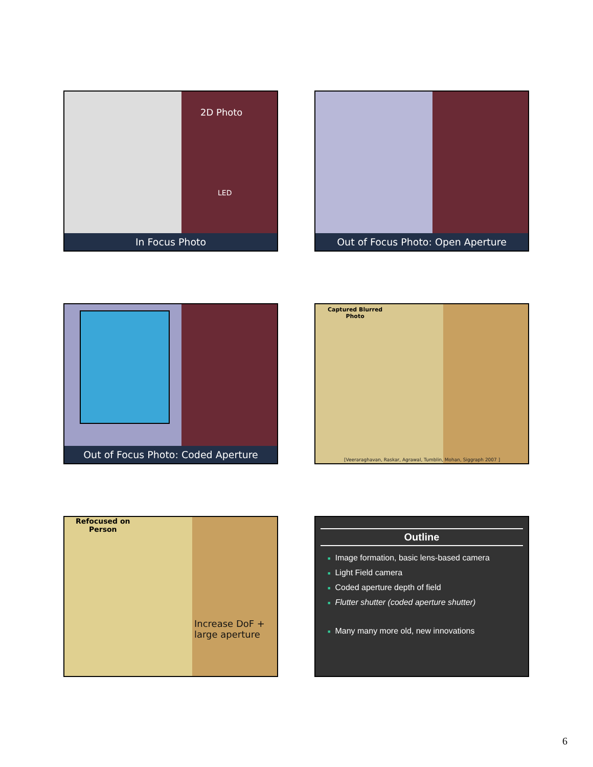2D Photo
LED
In Focus Photo
Out of Focus Photo: Open Aperture
Out of Focus Photo: Coded Aperture
Captured Blurred
Photo
[Veeraraghavan, Raskar, Agrawal, Tumblin, Mohan, Siggraph 2007 ]
Refocused on
Person
Increase DoF +
large aperture
Outline
■ Image formation, basic lens-based camera
■ Light Field camera
■ Coded aperture depth of field
■ Flutter shutter (coded aperture shutter)
■ Many many more old, new innovations
6